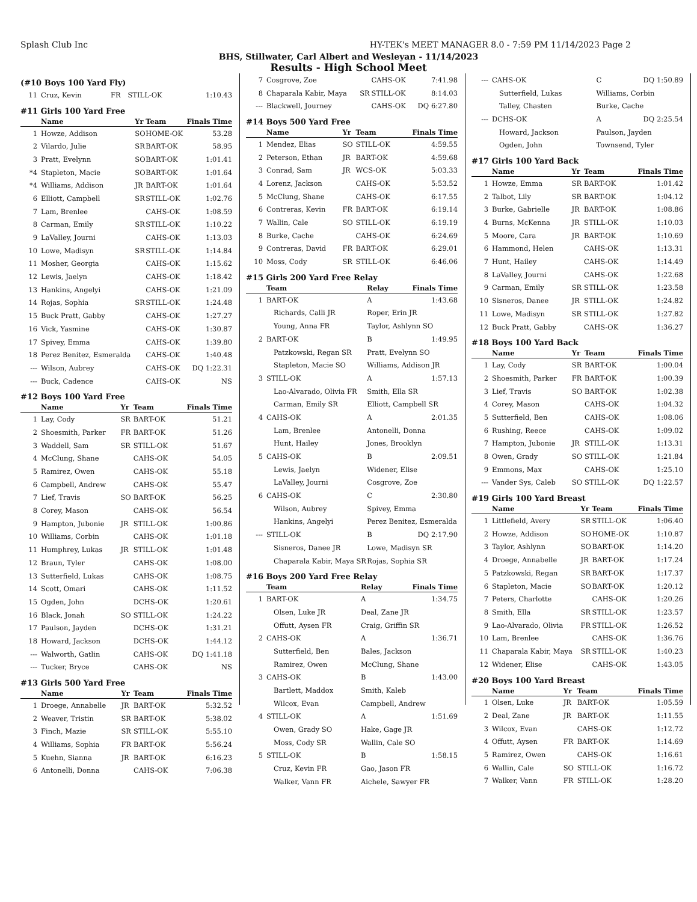Splash Club Inc HY-TEK's MEET MANAGER 8.0 - 7:59 PM 11/14/2023 Page 2
BHS, Stillwater, Carl Albert and Wesleyan - 11/14/2023
Results - High School Meet
(#10 Boys 100 Yard Fly)
| 11 | Cruz, Kevin | FR | STILL-OK | 1:10.43 |
#11 Girls 100 Yard Free
| | Name | Yr | Team | Finals Time |
| --- | --- | --- | --- | --- |
| 1 | Howze, Addison | SO | HOME-OK | 53.28 |
| 2 | Vilardo, Julie | SR | BART-OK | 58.95 |
| 3 | Pratt, Evelynn | SO | BART-OK | 1:01.41 |
| *4 | Stapleton, Macie | SO | BART-OK | 1:01.64 |
| *4 | Williams, Addison | JR | BART-OK | 1:01.64 |
| 6 | Elliott, Campbell | SR | STILL-OK | 1:02.76 |
| 7 | Lam, Brenlee | | CAHS-OK | 1:08.59 |
| 8 | Carman, Emily | SR | STILL-OK | 1:10.22 |
| 9 | LaValley, Journi | | CAHS-OK | 1:13.03 |
| 10 | Lowe, Madisyn | SR | STILL-OK | 1:14.84 |
| 11 | Mosher, Georgia | | CAHS-OK | 1:15.62 |
| 12 | Lewis, Jaelyn | | CAHS-OK | 1:18.42 |
| 13 | Hankins, Angelyi | | CAHS-OK | 1:21.09 |
| 14 | Rojas, Sophia | SR | STILL-OK | 1:24.48 |
| 15 | Buck Pratt, Gabby | | CAHS-OK | 1:27.27 |
| 16 | Vick, Yasmine | | CAHS-OK | 1:30.87 |
| 17 | Spivey, Emma | | CAHS-OK | 1:39.80 |
| 18 | Perez Benitez, Esmeralda | | CAHS-OK | 1:40.48 |
| --- | Wilson, Aubrey | | CAHS-OK | DQ 1:22.31 |
| --- | Buck, Cadence | | CAHS-OK | NS |
#12 Boys 100 Yard Free
| | Name | Yr | Team | Finals Time |
| --- | --- | --- | --- | --- |
| 1 | Lay, Cody | SR | BART-OK | 51.21 |
| 2 | Shoesmith, Parker | FR | BART-OK | 51.26 |
| 3 | Waddell, Sam | SR | STILL-OK | 51.67 |
| 4 | McClung, Shane | | CAHS-OK | 54.05 |
| 5 | Ramirez, Owen | | CAHS-OK | 55.18 |
| 6 | Campbell, Andrew | | CAHS-OK | 55.47 |
| 7 | Lief, Travis | SO | BART-OK | 56.25 |
| 8 | Corey, Mason | | CAHS-OK | 56.54 |
| 9 | Hampton, Jubonie | JR | STILL-OK | 1:00.86 |
| 10 | Williams, Corbin | | CAHS-OK | 1:01.18 |
| 11 | Humphrey, Lukas | JR | STILL-OK | 1:01.48 |
| 12 | Braun, Tyler | | CAHS-OK | 1:08.00 |
| 13 | Sutterfield, Lukas | | CAHS-OK | 1:08.75 |
| 14 | Scott, Omari | | CAHS-OK | 1:11.52 |
| 15 | Ogden, John | | DCHS-OK | 1:20.61 |
| 16 | Black, Jonah | SO | STILL-OK | 1:24.22 |
| 17 | Paulson, Jayden | | DCHS-OK | 1:31.21 |
| 18 | Howard, Jackson | | DCHS-OK | 1:44.12 |
| --- | Walworth, Gatlin | | CAHS-OK | DQ 1:41.18 |
| --- | Tucker, Bryce | | CAHS-OK | NS |
#13 Girls 500 Yard Free
| | Name | Yr | Team | Finals Time |
| --- | --- | --- | --- | --- |
| 1 | Droege, Annabelle | JR | BART-OK | 5:32.52 |
| 2 | Weaver, Tristin | SR | BART-OK | 5:38.02 |
| 3 | Finch, Mazie | SR | STILL-OK | 5:55.10 |
| 4 | Williams, Sophia | FR | BART-OK | 5:56.24 |
| 5 | Kuehn, Sianna | JR | BART-OK | 6:16.23 |
| 6 | Antonelli, Donna | | CAHS-OK | 7:06.38 |
| 7 | Cosgrove, Zoe | | CAHS-OK | 7:41.98 |
| 8 | Chaparala Kabir, Maya | SR | STILL-OK | 8:14.03 |
| --- | Blackwell, Journey | | CAHS-OK | DQ 6:27.80 |
#14 Boys 500 Yard Free
| | Name | Yr | Team | Finals Time |
| --- | --- | --- | --- | --- |
| 1 | Mendez, Elias | SO | STILL-OK | 4:59.55 |
| 2 | Peterson, Ethan | JR | BART-OK | 4:59.68 |
| 3 | Conrad, Sam | JR | WCS-OK | 5:03.33 |
| 4 | Lorenz, Jackson | | CAHS-OK | 5:53.52 |
| 5 | McClung, Shane | | CAHS-OK | 6:17.55 |
| 6 | Contreras, Kevin | FR | BART-OK | 6:19.14 |
| 7 | Wallin, Cale | SO | STILL-OK | 6:19.19 |
| 8 | Burke, Cache | | CAHS-OK | 6:24.69 |
| 9 | Contreras, David | FR | BART-OK | 6:29.01 |
| 10 | Moss, Cody | SR | STILL-OK | 6:46.06 |
#15 Girls 200 Yard Free Relay
| | Team | Relay | Finals Time |
| --- | --- | --- | --- |
| 1 | BART-OK | A | 1:43.68 |
| | Richards, Calli JR | Roper, Erin JR | |
| | Young, Anna FR | Taylor, Ashlynn SO | |
| 2 | BART-OK | B | 1:49.95 |
| | Patzkowski, Regan SR | Pratt, Evelynn SO | |
| | Stapleton, Macie SO | Williams, Addison JR | |
| 3 | STILL-OK | A | 1:57.13 |
| | Lao-Alvarado, Olivia FR | Smith, Ella SR | |
| | Carman, Emily SR | Elliott, Campbell SR | |
| 4 | CAHS-OK | A | 2:01.35 |
| | Lam, Brenlee | Antonelli, Donna | |
| | Hunt, Hailey | Jones, Brooklyn | |
| 5 | CAHS-OK | B | 2:09.51 |
| | Lewis, Jaelyn | Widener, Elise | |
| | LaValley, Journi | Cosgrove, Zoe | |
| 6 | CAHS-OK | C | 2:30.80 |
| | Wilson, Aubrey | Spivey, Emma | |
| | Hankins, Angelyi | Perez Benitez, Esmeralda | |
| --- | STILL-OK | B | DQ 2:17.90 |
| | Sisneros, Danee JR | Lowe, Madisyn SR | |
| | Chaparala Kabir, Maya SR | Rojas, Sophia SR | |
#16 Boys 200 Yard Free Relay
| | Team | Relay | Finals Time |
| --- | --- | --- | --- |
| 1 | BART-OK | A | 1:34.75 |
| | Olsen, Luke JR | Deal, Zane JR | |
| | Offutt, Aysen FR | Craig, Griffin SR | |
| 2 | CAHS-OK | A | 1:36.71 |
| | Sutterfield, Ben | Bales, Jackson | |
| | Ramirez, Owen | McClung, Shane | |
| 3 | CAHS-OK | B | 1:43.00 |
| | Bartlett, Maddox | Smith, Kaleb | |
| | Wilcox, Evan | Campbell, Andrew | |
| 4 | STILL-OK | A | 1:51.69 |
| | Owen, Grady SO | Hake, Gage JR | |
| | Moss, Cody SR | Wallin, Cale SO | |
| 5 | STILL-OK | B | 1:58.15 |
| | Cruz, Kevin FR | Gao, Jason FR | |
| | Walker, Vann FR | Aichele, Sawyer FR | |
| --- | CAHS-OK | C | DQ 1:50.89 |
| | Sutterfield, Lukas | Williams, Corbin | |
| | Talley, Chasten | Burke, Cache | |
| --- | DCHS-OK | A | DQ 2:25.54 |
| | Howard, Jackson | Paulson, Jayden | |
| | Ogden, John | Townsend, Tyler | |
#17 Girls 100 Yard Back
| | Name | Yr | Team | Finals Time |
| --- | --- | --- | --- | --- |
| 1 | Howze, Emma | SR | BART-OK | 1:01.42 |
| 2 | Talbot, Lily | SR | BART-OK | 1:04.12 |
| 3 | Burke, Gabrielle | JR | BART-OK | 1:08.86 |
| 4 | Burns, McKenna | JR | STILL-OK | 1:10.03 |
| 5 | Moore, Cara | JR | BART-OK | 1:10.69 |
| 6 | Hammond, Helen | | CAHS-OK | 1:13.31 |
| 7 | Hunt, Hailey | | CAHS-OK | 1:14.49 |
| 8 | LaValley, Journi | | CAHS-OK | 1:22.68 |
| 9 | Carman, Emily | SR | STILL-OK | 1:23.58 |
| 10 | Sisneros, Danee | JR | STILL-OK | 1:24.82 |
| 11 | Lowe, Madisyn | SR | STILL-OK | 1:27.82 |
| 12 | Buck Pratt, Gabby | | CAHS-OK | 1:36.27 |
#18 Boys 100 Yard Back
| | Name | Yr | Team | Finals Time |
| --- | --- | --- | --- | --- |
| 1 | Lay, Cody | SR | BART-OK | 1:00.04 |
| 2 | Shoesmith, Parker | FR | BART-OK | 1:00.39 |
| 3 | Lief, Travis | SO | BART-OK | 1:02.38 |
| 4 | Corey, Mason | | CAHS-OK | 1:04.32 |
| 5 | Sutterfield, Ben | | CAHS-OK | 1:08.06 |
| 6 | Rushing, Reece | | CAHS-OK | 1:09.02 |
| 7 | Hampton, Jubonie | JR | STILL-OK | 1:13.31 |
| 8 | Owen, Grady | SO | STILL-OK | 1:21.84 |
| 9 | Emmons, Max | | CAHS-OK | 1:25.10 |
| --- | Vander Sys, Caleb | SO | STILL-OK | DQ 1:22.57 |
#19 Girls 100 Yard Breast
| | Name | Yr | Team | Finals Time |
| --- | --- | --- | --- | --- |
| 1 | Littlefield, Avery | SR | STILL-OK | 1:06.40 |
| 2 | Howze, Addison | SO | HOME-OK | 1:10.87 |
| 3 | Taylor, Ashlynn | SO | BART-OK | 1:14.20 |
| 4 | Droege, Annabelle | JR | BART-OK | 1:17.24 |
| 5 | Patzkowski, Regan | SR | BART-OK | 1:17.37 |
| 6 | Stapleton, Macie | SO | BART-OK | 1:20.12 |
| 7 | Peters, Charlotte | | CAHS-OK | 1:20.26 |
| 8 | Smith, Ella | SR | STILL-OK | 1:23.57 |
| 9 | Lao-Alvarado, Olivia | FR | STILL-OK | 1:26.52 |
| 10 | Lam, Brenlee | | CAHS-OK | 1:36.76 |
| 11 | Chaparala Kabir, Maya | SR | STILL-OK | 1:40.23 |
| 12 | Widener, Elise | | CAHS-OK | 1:43.05 |
#20 Boys 100 Yard Breast
| | Name | Yr | Team | Finals Time |
| --- | --- | --- | --- | --- |
| 1 | Olsen, Luke | JR | BART-OK | 1:05.59 |
| 2 | Deal, Zane | JR | BART-OK | 1:11.55 |
| 3 | Wilcox, Evan | | CAHS-OK | 1:12.72 |
| 4 | Offutt, Aysen | FR | BART-OK | 1:14.69 |
| 5 | Ramirez, Owen | | CAHS-OK | 1:16.61 |
| 6 | Wallin, Cale | SO | STILL-OK | 1:16.72 |
| 7 | Walker, Vann | FR | STILL-OK | 1:28.20 |